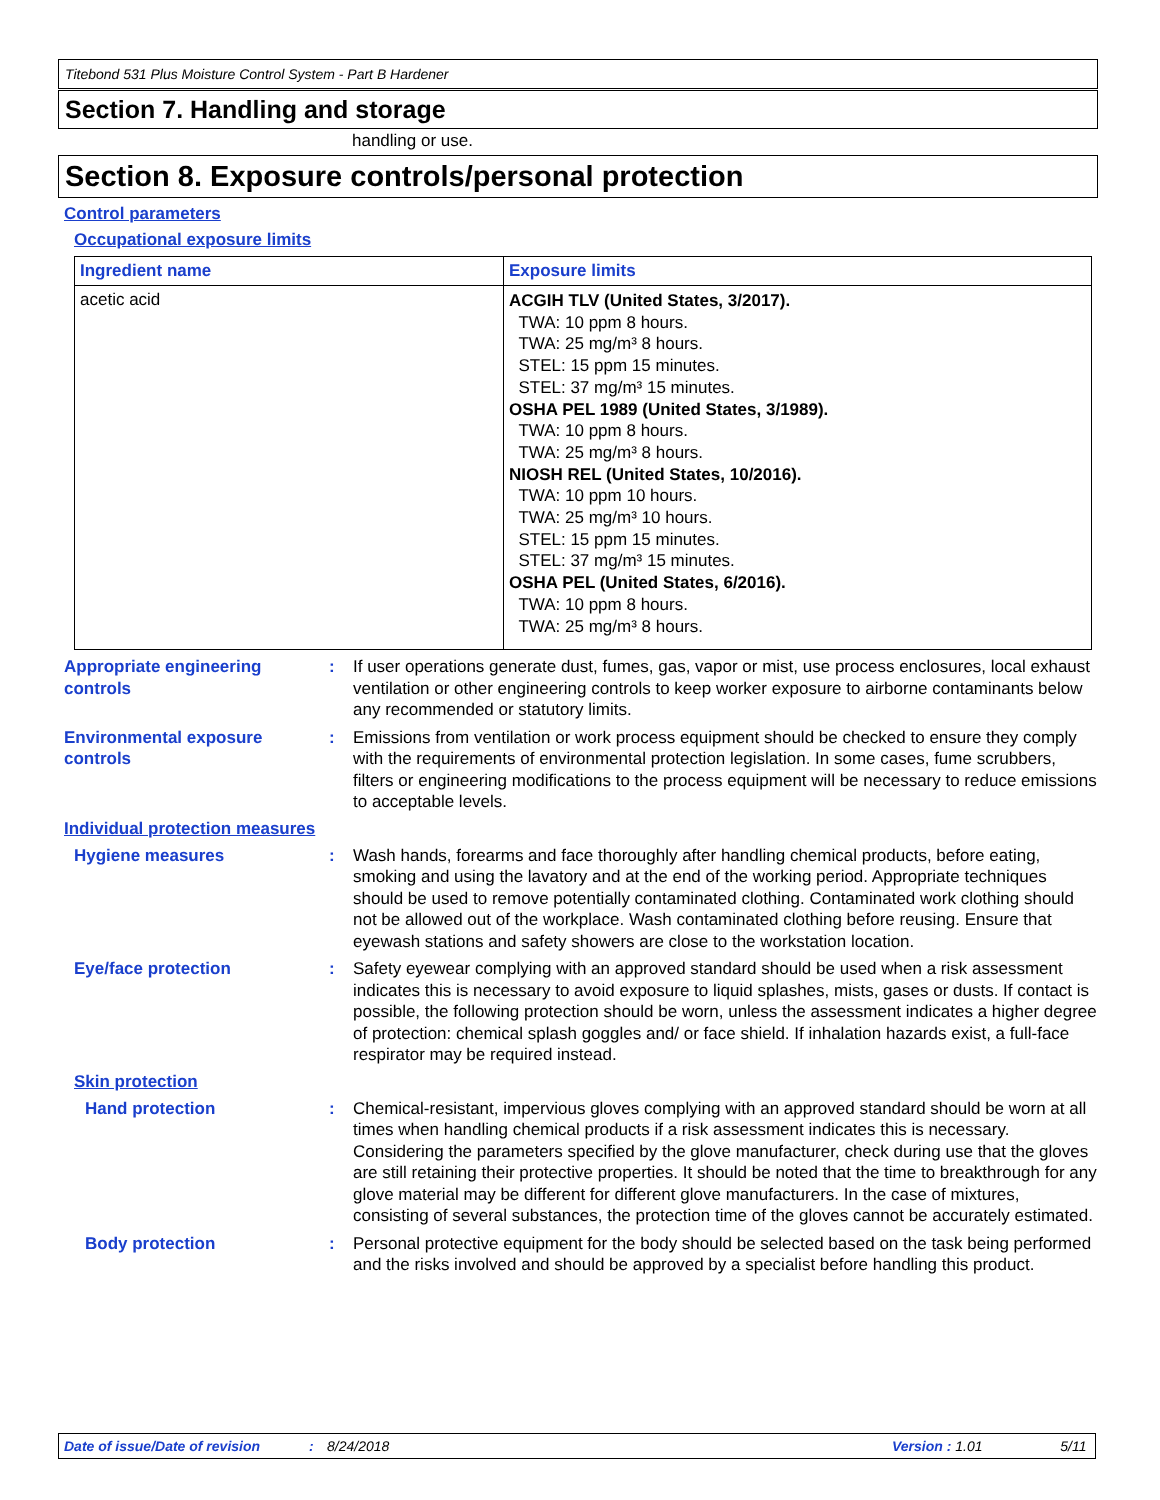Titebond 531 Plus Moisture Control System - Part B Hardener
Section 7. Handling and storage
handling or use.
Section 8. Exposure controls/personal protection
Control parameters
Occupational exposure limits
| Ingredient name | Exposure limits |
| --- | --- |
| acetic acid | ACGIH TLV (United States, 3/2017). TWA: 10 ppm 8 hours. TWA: 25 mg/m³ 8 hours. STEL: 15 ppm 15 minutes. STEL: 37 mg/m³ 15 minutes. OSHA PEL 1989 (United States, 3/1989). TWA: 10 ppm 8 hours. TWA: 25 mg/m³ 8 hours. NIOSH REL (United States, 10/2016). TWA: 10 ppm 10 hours. TWA: 25 mg/m³ 10 hours. STEL: 15 ppm 15 minutes. STEL: 37 mg/m³ 15 minutes. OSHA PEL (United States, 6/2016). TWA: 10 ppm 8 hours. TWA: 25 mg/m³ 8 hours. |
Appropriate engineering controls
: If user operations generate dust, fumes, gas, vapor or mist, use process enclosures, local exhaust ventilation or other engineering controls to keep worker exposure to airborne contaminants below any recommended or statutory limits.
Environmental exposure controls
: Emissions from ventilation or work process equipment should be checked to ensure they comply with the requirements of environmental protection legislation. In some cases, fume scrubbers, filters or engineering modifications to the process equipment will be necessary to reduce emissions to acceptable levels.
Individual protection measures
Hygiene measures : Wash hands, forearms and face thoroughly after handling chemical products, before eating, smoking and using the lavatory and at the end of the working period. Appropriate techniques should be used to remove potentially contaminated clothing. Contaminated work clothing should not be allowed out of the workplace. Wash contaminated clothing before reusing. Ensure that eyewash stations and safety showers are close to the workstation location.
Eye/face protection : Safety eyewear complying with an approved standard should be used when a risk assessment indicates this is necessary to avoid exposure to liquid splashes, mists, gases or dusts. If contact is possible, the following protection should be worn, unless the assessment indicates a higher degree of protection: chemical splash goggles and/ or face shield. If inhalation hazards exist, a full-face respirator may be required instead.
Skin protection
Hand protection : Chemical-resistant, impervious gloves complying with an approved standard should be worn at all times when handling chemical products if a risk assessment indicates this is necessary. Considering the parameters specified by the glove manufacturer, check during use that the gloves are still retaining their protective properties. It should be noted that the time to breakthrough for any glove material may be different for different glove manufacturers. In the case of mixtures, consisting of several substances, the protection time of the gloves cannot be accurately estimated.
Body protection : Personal protective equipment for the body should be selected based on the task being performed and the risks involved and should be approved by a specialist before handling this product.
Date of issue/Date of revision: 8/24/2018 Version : 1.01 5/11